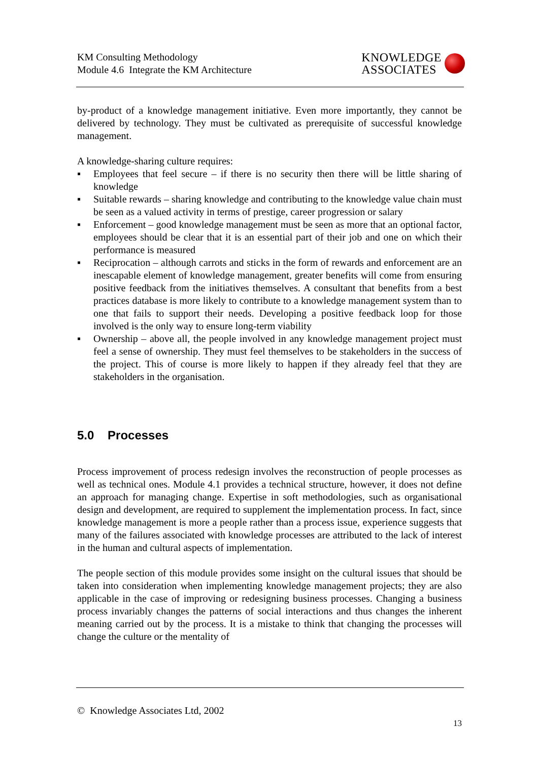KM Consulting Methodology
Module 4.6 Integrate the KM Architecture
KNOWLEDGE
ASSOCIATES
by-product of a knowledge management initiative. Even more importantly, they cannot be delivered by technology. They must be cultivated as prerequisite of successful knowledge management.
A knowledge-sharing culture requires:
▪ Employees that feel secure – if there is no security then there will be little sharing of knowledge
▪ Suitable rewards – sharing knowledge and contributing to the knowledge value chain must be seen as a valued activity in terms of prestige, career progression or salary
▪ Enforcement – good knowledge management must be seen as more that an optional factor, employees should be clear that it is an essential part of their job and one on which their performance is measured
▪ Reciprocation – although carrots and sticks in the form of rewards and enforcement are an inescapable element of knowledge management, greater benefits will come from ensuring positive feedback from the initiatives themselves. A consultant that benefits from a best practices database is more likely to contribute to a knowledge management system than to one that fails to support their needs. Developing a positive feedback loop for those involved is the only way to ensure long-term viability
▪ Ownership – above all, the people involved in any knowledge management project must feel a sense of ownership. They must feel themselves to be stakeholders in the success of the project. This of course is more likely to happen if they already feel that they are stakeholders in the organisation.
5.0 Processes
Process improvement of process redesign involves the reconstruction of people processes as well as technical ones. Module 4.1 provides a technical structure, however, it does not define an approach for managing change. Expertise in soft methodologies, such as organisational design and development, are required to supplement the implementation process. In fact, since knowledge management is more a people rather than a process issue, experience suggests that many of the failures associated with knowledge processes are attributed to the lack of interest in the human and cultural aspects of implementation.
The people section of this module provides some insight on the cultural issues that should be taken into consideration when implementing knowledge management projects; they are also applicable in the case of improving or redesigning business processes. Changing a business process invariably changes the patterns of social interactions and thus changes the inherent meaning carried out by the process. It is a mistake to think that changing the processes will change the culture or the mentality of
© Knowledge Associates Ltd, 2002
13